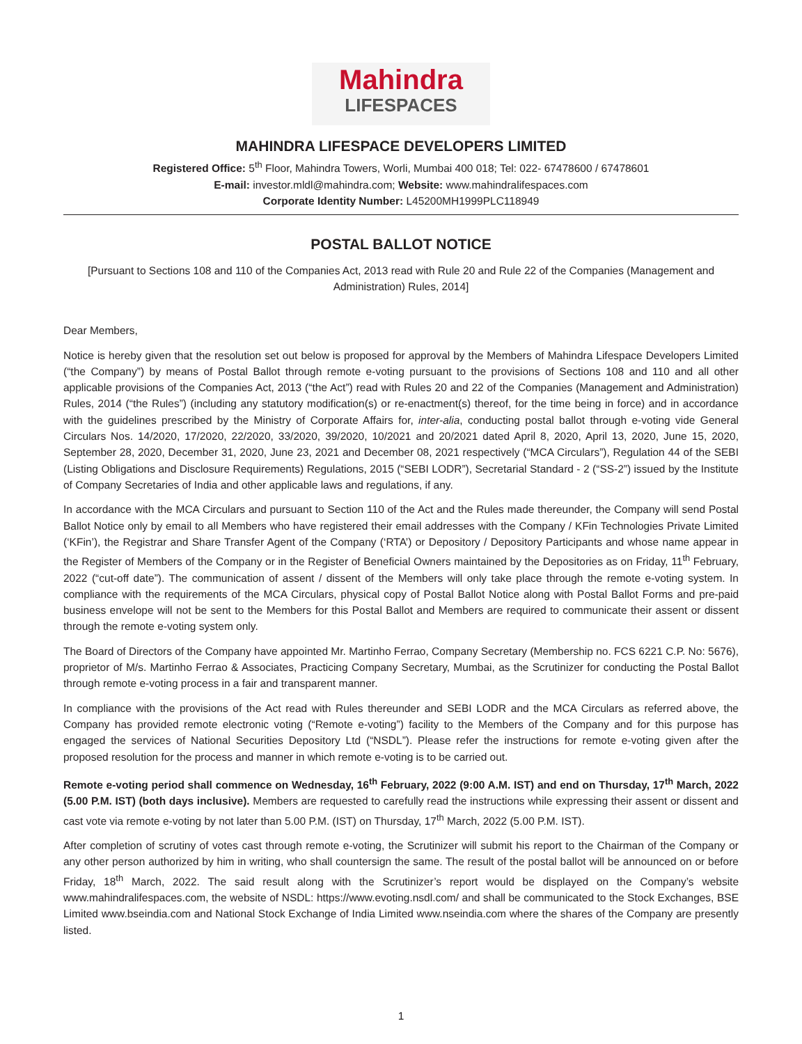Mahindra
LIFESPACES
MAHINDRA LIFESPACE DEVELOPERS LIMITED
Registered Office: 5<sup>th</sup> Floor, Mahindra Towers, Worli, Mumbai 400 018; Tel: 022- 67478600 / 67478601
E-mail: investor.mldl@mahindra.com; Website: www.mahindralifespaces.com
Corporate Identity Number: L45200MH1999PLC118949
POSTAL BALLOT NOTICE
[Pursuant to Sections 108 and 110 of the Companies Act, 2013 read with Rule 20 and Rule 22 of the Companies (Management and Administration) Rules, 2014]
Dear Members,
Notice is hereby given that the resolution set out below is proposed for approval by the Members of Mahindra Lifespace Developers Limited (“the Company”) by means of Postal Ballot through remote e-voting pursuant to the provisions of Sections 108 and 110 and all other applicable provisions of the Companies Act, 2013 (“the Act”) read with Rules 20 and 22 of the Companies (Management and Administration) Rules, 2014 (“the Rules”) (including any statutory modification(s) or re-enactment(s) thereof, for the time being in force) and in accordance with the guidelines prescribed by the Ministry of Corporate Affairs for, inter-alia, conducting postal ballot through e-voting vide General Circulars Nos. 14/2020, 17/2020, 22/2020, 33/2020, 39/2020, 10/2021 and 20/2021 dated April 8, 2020, April 13, 2020, June 15, 2020, September 28, 2020, December 31, 2020, June 23, 2021 and December 08, 2021 respectively (“MCA Circulars”), Regulation 44 of the SEBI (Listing Obligations and Disclosure Requirements) Regulations, 2015 (“SEBI LODR”), Secretarial Standard - 2 (“SS-2”) issued by the Institute of Company Secretaries of India and other applicable laws and regulations, if any.
In accordance with the MCA Circulars and pursuant to Section 110 of the Act and the Rules made thereunder, the Company will send Postal Ballot Notice only by email to all Members who have registered their email addresses with the Company / KFin Technologies Private Limited (‘KFin’), the Registrar and Share Transfer Agent of the Company (‘RTA’) or Depository / Depository Participants and whose name appear in the Register of Members of the Company or in the Register of Beneficial Owners maintained by the Depositories as on Friday, 11<sup>th</sup> February, 2022 (“cut-off date”). The communication of assent / dissent of the Members will only take place through the remote e-voting system. In compliance with the requirements of the MCA Circulars, physical copy of Postal Ballot Notice along with Postal Ballot Forms and pre-paid business envelope will not be sent to the Members for this Postal Ballot and Members are required to communicate their assent or dissent through the remote e-voting system only.
The Board of Directors of the Company have appointed Mr. Martinho Ferrao, Company Secretary (Membership no. FCS 6221 C.P. No: 5676), proprietor of M/s. Martinho Ferrao & Associates, Practicing Company Secretary, Mumbai, as the Scrutinizer for conducting the Postal Ballot through remote e-voting process in a fair and transparent manner.
In compliance with the provisions of the Act read with Rules thereunder and SEBI LODR and the MCA Circulars as referred above, the Company has provided remote electronic voting (“Remote e-voting”) facility to the Members of the Company and for this purpose has engaged the services of National Securities Depository Ltd (“NSDL”). Please refer the instructions for remote e-voting given after the proposed resolution for the process and manner in which remote e-voting is to be carried out.
Remote e-voting period shall commence on Wednesday, 16<sup>th</sup> February, 2022 (9:00 A.M. IST) and end on Thursday, 17<sup>th</sup> March, 2022 (5.00 P.M. IST) (both days inclusive). Members are requested to carefully read the instructions while expressing their assent or dissent and cast vote via remote e-voting by not later than 5.00 P.M. (IST) on Thursday, 17<sup>th</sup> March, 2022 (5.00 P.M. IST).
After completion of scrutiny of votes cast through remote e-voting, the Scrutinizer will submit his report to the Chairman of the Company or any other person authorized by him in writing, who shall countersign the same. The result of the postal ballot will be announced on or before Friday, 18<sup>th</sup> March, 2022. The said result along with the Scrutinizer’s report would be displayed on the Company’s website www.mahindralifespaces.com, the website of NSDL: https://www.evoting.nsdl.com/ and shall be communicated to the Stock Exchanges, BSE Limited www.bseindia.com and National Stock Exchange of India Limited www.nseindia.com where the shares of the Company are presently listed.
1